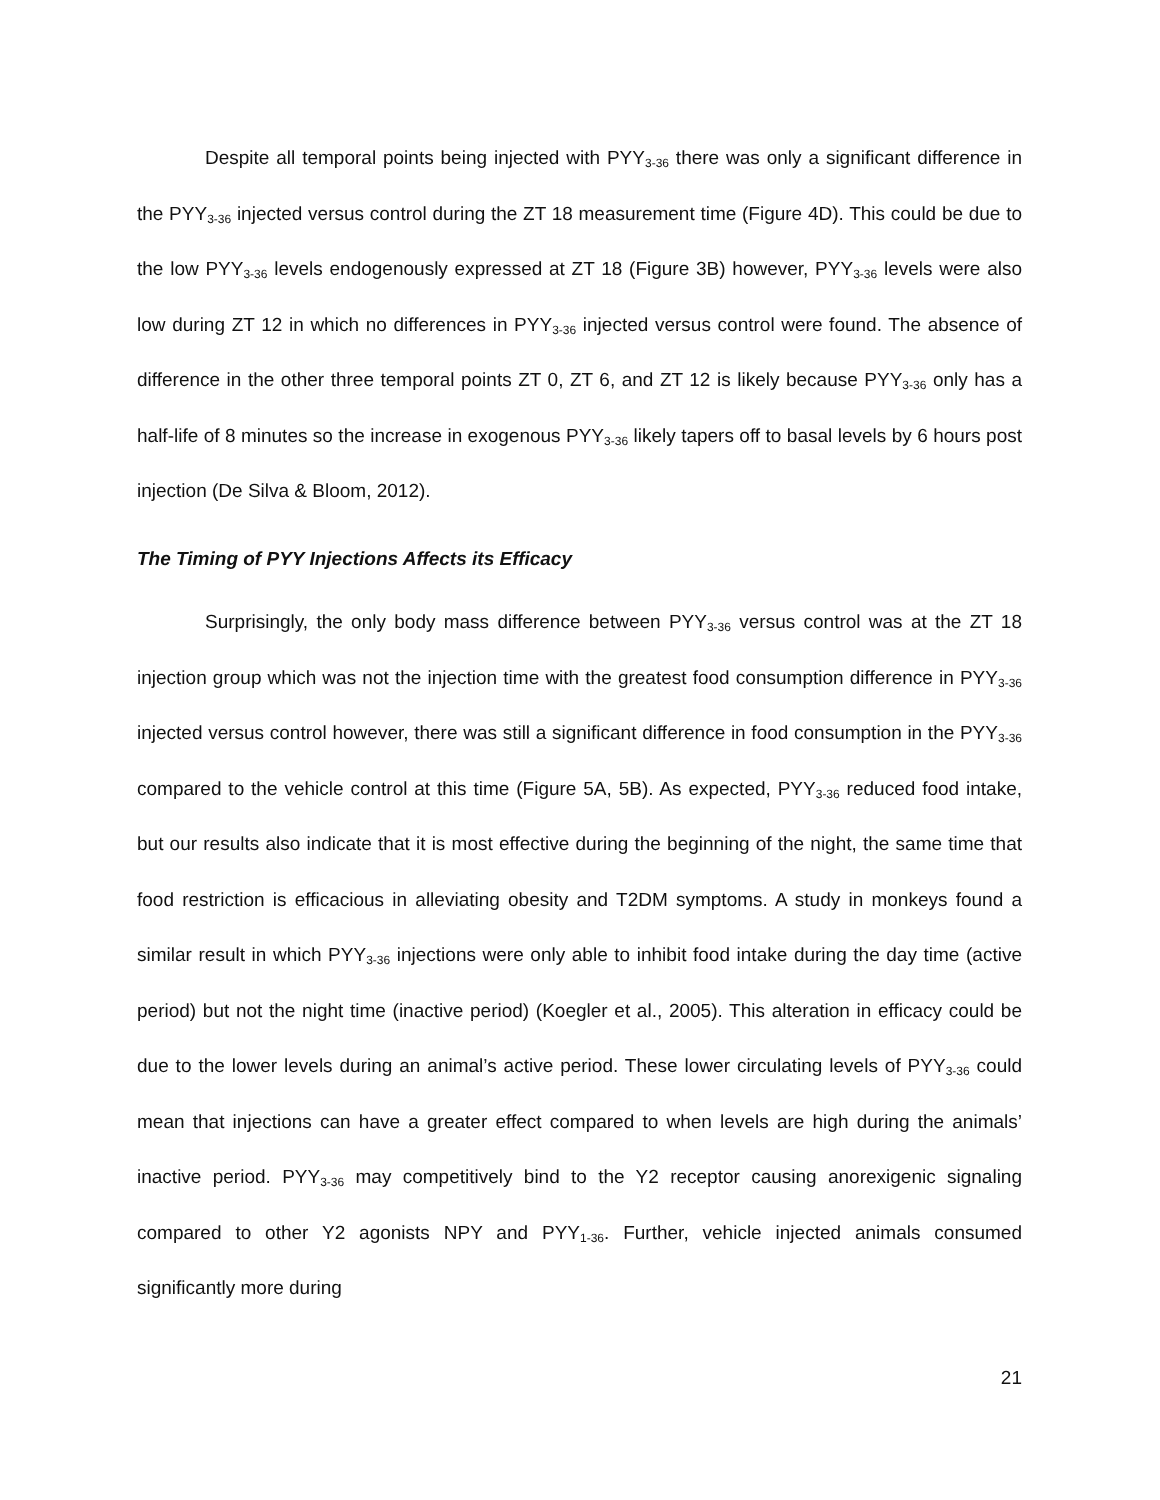Despite all temporal points being injected with PYY<sub>3-36</sub> there was only a significant difference in the PYY<sub>3-36</sub> injected versus control during the ZT 18 measurement time (Figure 4D). This could be due to the low PYY<sub>3-36</sub> levels endogenously expressed at ZT 18 (Figure 3B) however, PYY<sub>3-36</sub> levels were also low during ZT 12 in which no differences in PYY<sub>3-36</sub> injected versus control were found. The absence of difference in the other three temporal points ZT 0, ZT 6, and ZT 12 is likely because PYY<sub>3-36</sub> only has a half-life of 8 minutes so the increase in exogenous PYY<sub>3-36</sub> likely tapers off to basal levels by 6 hours post injection (De Silva & Bloom, 2012).
The Timing of PYY Injections Affects its Efficacy
Surprisingly, the only body mass difference between PYY<sub>3-36</sub> versus control was at the ZT 18 injection group which was not the injection time with the greatest food consumption difference in PYY<sub>3-36</sub> injected versus control however, there was still a significant difference in food consumption in the PYY<sub>3-36</sub> compared to the vehicle control at this time (Figure 5A, 5B). As expected, PYY<sub>3-36</sub> reduced food intake, but our results also indicate that it is most effective during the beginning of the night, the same time that food restriction is efficacious in alleviating obesity and T2DM symptoms. A study in monkeys found a similar result in which PYY<sub>3-36</sub> injections were only able to inhibit food intake during the day time (active period) but not the night time (inactive period) (Koegler et al., 2005). This alteration in efficacy could be due to the lower levels during an animal’s active period. These lower circulating levels of PYY<sub>3-36</sub> could mean that injections can have a greater effect compared to when levels are high during the animals’ inactive period. PYY<sub>3-36</sub> may competitively bind to the Y2 receptor causing anorexigenic signaling compared to other Y2 agonists NPY and PYY<sub>1-36</sub>. Further, vehicle injected animals consumed significantly more during
21